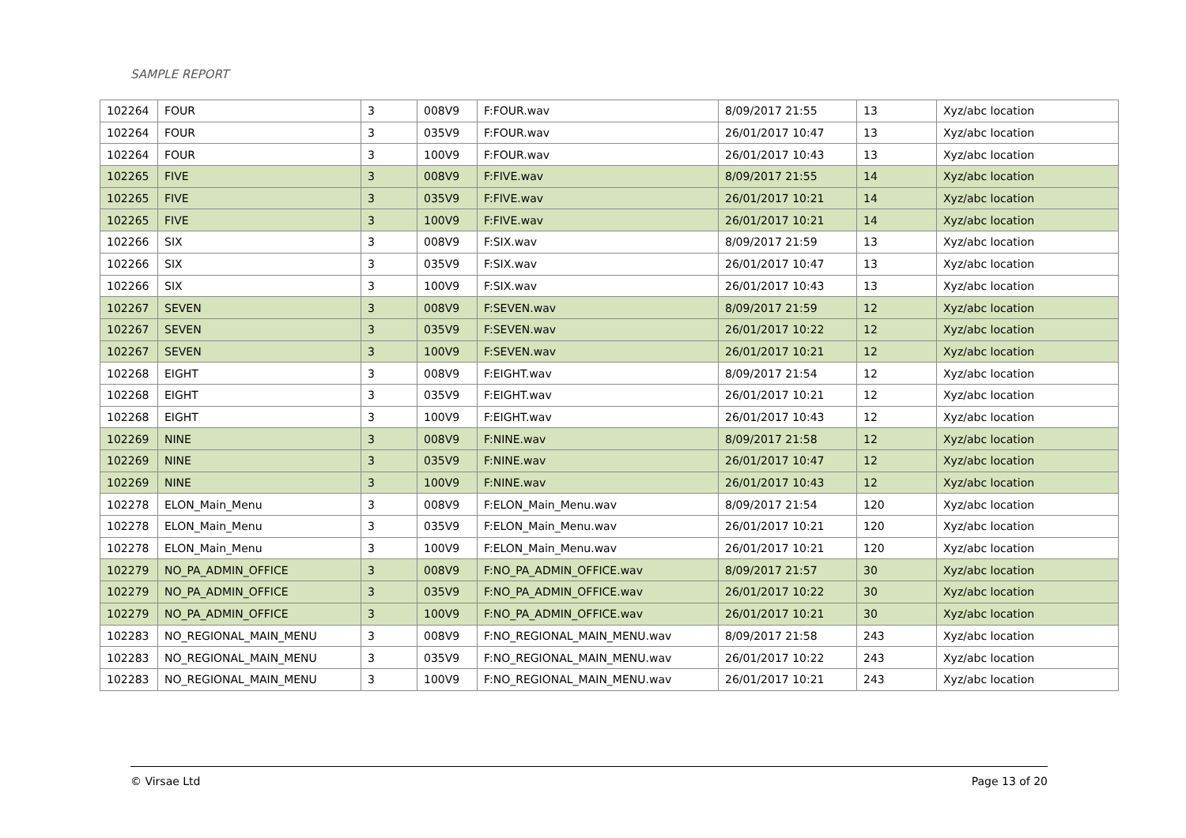SAMPLE REPORT
| 102264 | FOUR | 3 | 008V9 | F:FOUR.wav | 8/09/2017 21:55 | 13 | Xyz/abc location |
| 102264 | FOUR | 3 | 035V9 | F:FOUR.wav | 26/01/2017 10:47 | 13 | Xyz/abc location |
| 102264 | FOUR | 3 | 100V9 | F:FOUR.wav | 26/01/2017 10:43 | 13 | Xyz/abc location |
| 102265 | FIVE | 3 | 008V9 | F:FIVE.wav | 8/09/2017 21:55 | 14 | Xyz/abc location |
| 102265 | FIVE | 3 | 035V9 | F:FIVE.wav | 26/01/2017 10:21 | 14 | Xyz/abc location |
| 102265 | FIVE | 3 | 100V9 | F:FIVE.wav | 26/01/2017 10:21 | 14 | Xyz/abc location |
| 102266 | SIX | 3 | 008V9 | F:SIX.wav | 8/09/2017 21:59 | 13 | Xyz/abc location |
| 102266 | SIX | 3 | 035V9 | F:SIX.wav | 26/01/2017 10:47 | 13 | Xyz/abc location |
| 102266 | SIX | 3 | 100V9 | F:SIX.wav | 26/01/2017 10:43 | 13 | Xyz/abc location |
| 102267 | SEVEN | 3 | 008V9 | F:SEVEN.wav | 8/09/2017 21:59 | 12 | Xyz/abc location |
| 102267 | SEVEN | 3 | 035V9 | F:SEVEN.wav | 26/01/2017 10:22 | 12 | Xyz/abc location |
| 102267 | SEVEN | 3 | 100V9 | F:SEVEN.wav | 26/01/2017 10:21 | 12 | Xyz/abc location |
| 102268 | EIGHT | 3 | 008V9 | F:EIGHT.wav | 8/09/2017 21:54 | 12 | Xyz/abc location |
| 102268 | EIGHT | 3 | 035V9 | F:EIGHT.wav | 26/01/2017 10:21 | 12 | Xyz/abc location |
| 102268 | EIGHT | 3 | 100V9 | F:EIGHT.wav | 26/01/2017 10:43 | 12 | Xyz/abc location |
| 102269 | NINE | 3 | 008V9 | F:NINE.wav | 8/09/2017 21:58 | 12 | Xyz/abc location |
| 102269 | NINE | 3 | 035V9 | F:NINE.wav | 26/01/2017 10:47 | 12 | Xyz/abc location |
| 102269 | NINE | 3 | 100V9 | F:NINE.wav | 26/01/2017 10:43 | 12 | Xyz/abc location |
| 102278 | ELON_Main_Menu | 3 | 008V9 | F:ELON_Main_Menu.wav | 8/09/2017 21:54 | 120 | Xyz/abc location |
| 102278 | ELON_Main_Menu | 3 | 035V9 | F:ELON_Main_Menu.wav | 26/01/2017 10:21 | 120 | Xyz/abc location |
| 102278 | ELON_Main_Menu | 3 | 100V9 | F:ELON_Main_Menu.wav | 26/01/2017 10:21 | 120 | Xyz/abc location |
| 102279 | NO_PA_ADMIN_OFFICE | 3 | 008V9 | F:NO_PA_ADMIN_OFFICE.wav | 8/09/2017 21:57 | 30 | Xyz/abc location |
| 102279 | NO_PA_ADMIN_OFFICE | 3 | 035V9 | F:NO_PA_ADMIN_OFFICE.wav | 26/01/2017 10:22 | 30 | Xyz/abc location |
| 102279 | NO_PA_ADMIN_OFFICE | 3 | 100V9 | F:NO_PA_ADMIN_OFFICE.wav | 26/01/2017 10:21 | 30 | Xyz/abc location |
| 102283 | NO_REGIONAL_MAIN_MENU | 3 | 008V9 | F:NO_REGIONAL_MAIN_MENU.wav | 8/09/2017 21:58 | 243 | Xyz/abc location |
| 102283 | NO_REGIONAL_MAIN_MENU | 3 | 035V9 | F:NO_REGIONAL_MAIN_MENU.wav | 26/01/2017 10:22 | 243 | Xyz/abc location |
| 102283 | NO_REGIONAL_MAIN_MENU | 3 | 100V9 | F:NO_REGIONAL_MAIN_MENU.wav | 26/01/2017 10:21 | 243 | Xyz/abc location |
© Virsae Ltd Page 13 of 20